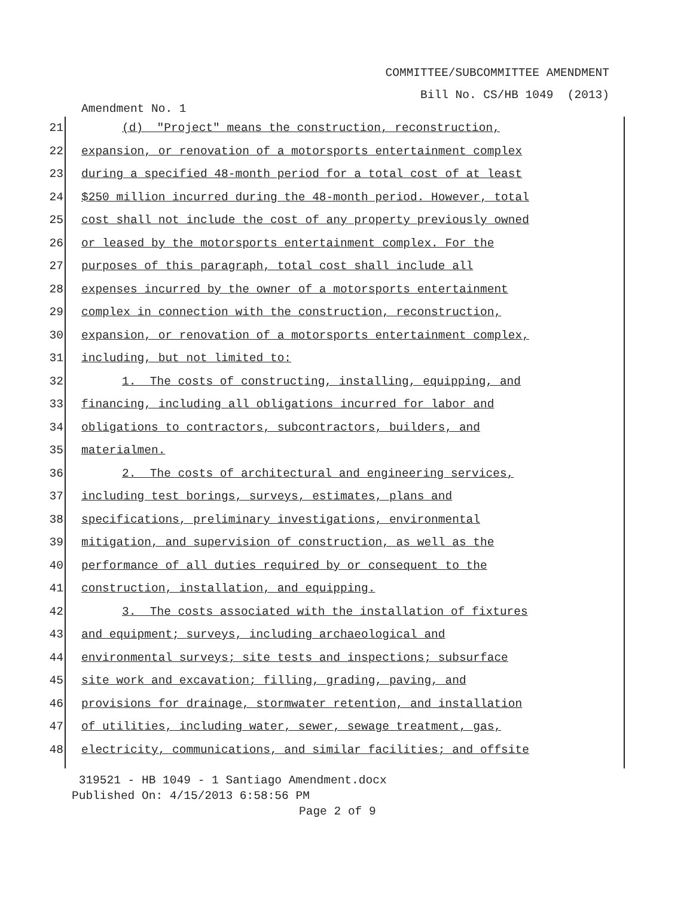COMMITTEE/SUBCOMMITTEE AMENDMENT
Bill No. CS/HB 1049 (2013)
Amendment No. 1
21 (d) "Project" means the construction, reconstruction,
22 expansion, or renovation of a motorsports entertainment complex
23 during a specified 48-month period for a total cost of at least
24 $250 million incurred during the 48-month period. However, total
25 cost shall not include the cost of any property previously owned
26 or leased by the motorsports entertainment complex. For the
27 purposes of this paragraph, total cost shall include all
28 expenses incurred by the owner of a motorsports entertainment
29 complex in connection with the construction, reconstruction,
30 expansion, or renovation of a motorsports entertainment complex,
31 including, but not limited to:
32 1. The costs of constructing, installing, equipping, and
33 financing, including all obligations incurred for labor and
34 obligations to contractors, subcontractors, builders, and
35 materialmen.
36 2. The costs of architectural and engineering services,
37 including test borings, surveys, estimates, plans and
38 specifications, preliminary investigations, environmental
39 mitigation, and supervision of construction, as well as the
40 performance of all duties required by or consequent to the
41 construction, installation, and equipping.
42 3. The costs associated with the installation of fixtures
43 and equipment; surveys, including archaeological and
44 environmental surveys; site tests and inspections; subsurface
45 site work and excavation; filling, grading, paving, and
46 provisions for drainage, stormwater retention, and installation
47 of utilities, including water, sewer, sewage treatment, gas,
48 electricity, communications, and similar facilities; and offsite
319521 - HB 1049 - 1 Santiago Amendment.docx
Published On: 4/15/2013 6:58:56 PM
Page 2 of 9